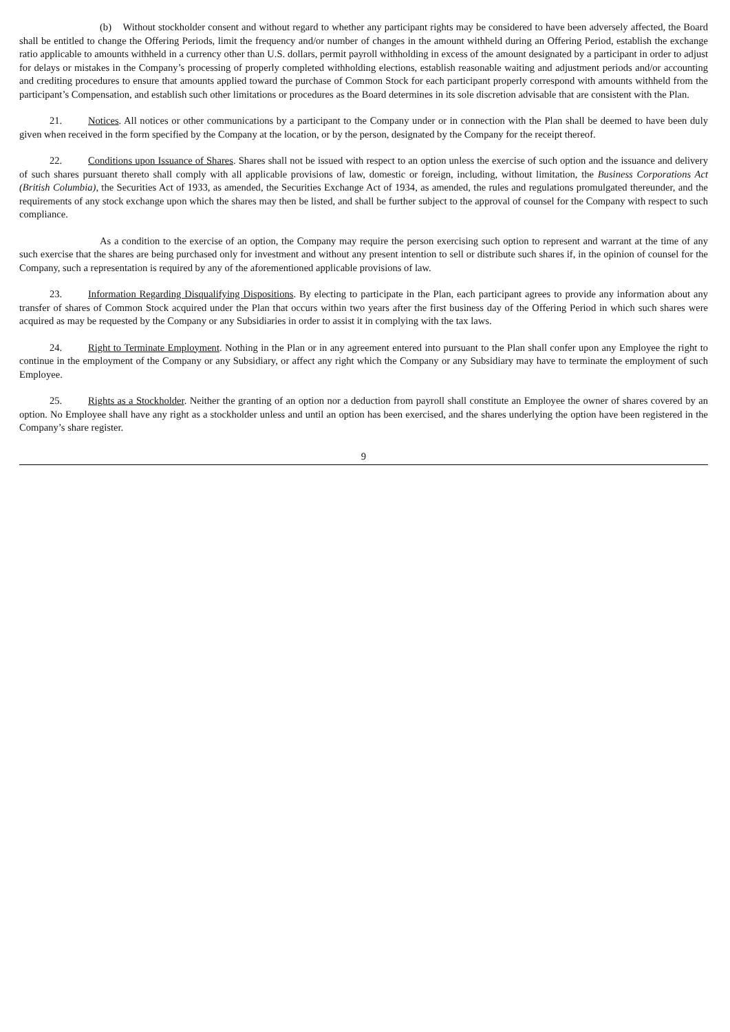(b) Without stockholder consent and without regard to whether any participant rights may be considered to have been adversely affected, the Board shall be entitled to change the Offering Periods, limit the frequency and/or number of changes in the amount withheld during an Offering Period, establish the exchange ratio applicable to amounts withheld in a currency other than U.S. dollars, permit payroll withholding in excess of the amount designated by a participant in order to adjust for delays or mistakes in the Company’s processing of properly completed withholding elections, establish reasonable waiting and adjustment periods and/or accounting and crediting procedures to ensure that amounts applied toward the purchase of Common Stock for each participant properly correspond with amounts withheld from the participant’s Compensation, and establish such other limitations or procedures as the Board determines in its sole discretion advisable that are consistent with the Plan.
21. Notices. All notices or other communications by a participant to the Company under or in connection with the Plan shall be deemed to have been duly given when received in the form specified by the Company at the location, or by the person, designated by the Company for the receipt thereof.
22. Conditions upon Issuance of Shares. Shares shall not be issued with respect to an option unless the exercise of such option and the issuance and delivery of such shares pursuant thereto shall comply with all applicable provisions of law, domestic or foreign, including, without limitation, the Business Corporations Act (British Columbia), the Securities Act of 1933, as amended, the Securities Exchange Act of 1934, as amended, the rules and regulations promulgated thereunder, and the requirements of any stock exchange upon which the shares may then be listed, and shall be further subject to the approval of counsel for the Company with respect to such compliance.
As a condition to the exercise of an option, the Company may require the person exercising such option to represent and warrant at the time of any such exercise that the shares are being purchased only for investment and without any present intention to sell or distribute such shares if, in the opinion of counsel for the Company, such a representation is required by any of the aforementioned applicable provisions of law.
23. Information Regarding Disqualifying Dispositions. By electing to participate in the Plan, each participant agrees to provide any information about any transfer of shares of Common Stock acquired under the Plan that occurs within two years after the first business day of the Offering Period in which such shares were acquired as may be requested by the Company or any Subsidiaries in order to assist it in complying with the tax laws.
24. Right to Terminate Employment. Nothing in the Plan or in any agreement entered into pursuant to the Plan shall confer upon any Employee the right to continue in the employment of the Company or any Subsidiary, or affect any right which the Company or any Subsidiary may have to terminate the employment of such Employee.
25. Rights as a Stockholder. Neither the granting of an option nor a deduction from payroll shall constitute an Employee the owner of shares covered by an option. No Employee shall have any right as a stockholder unless and until an option has been exercised, and the shares underlying the option have been registered in the Company’s share register.
9